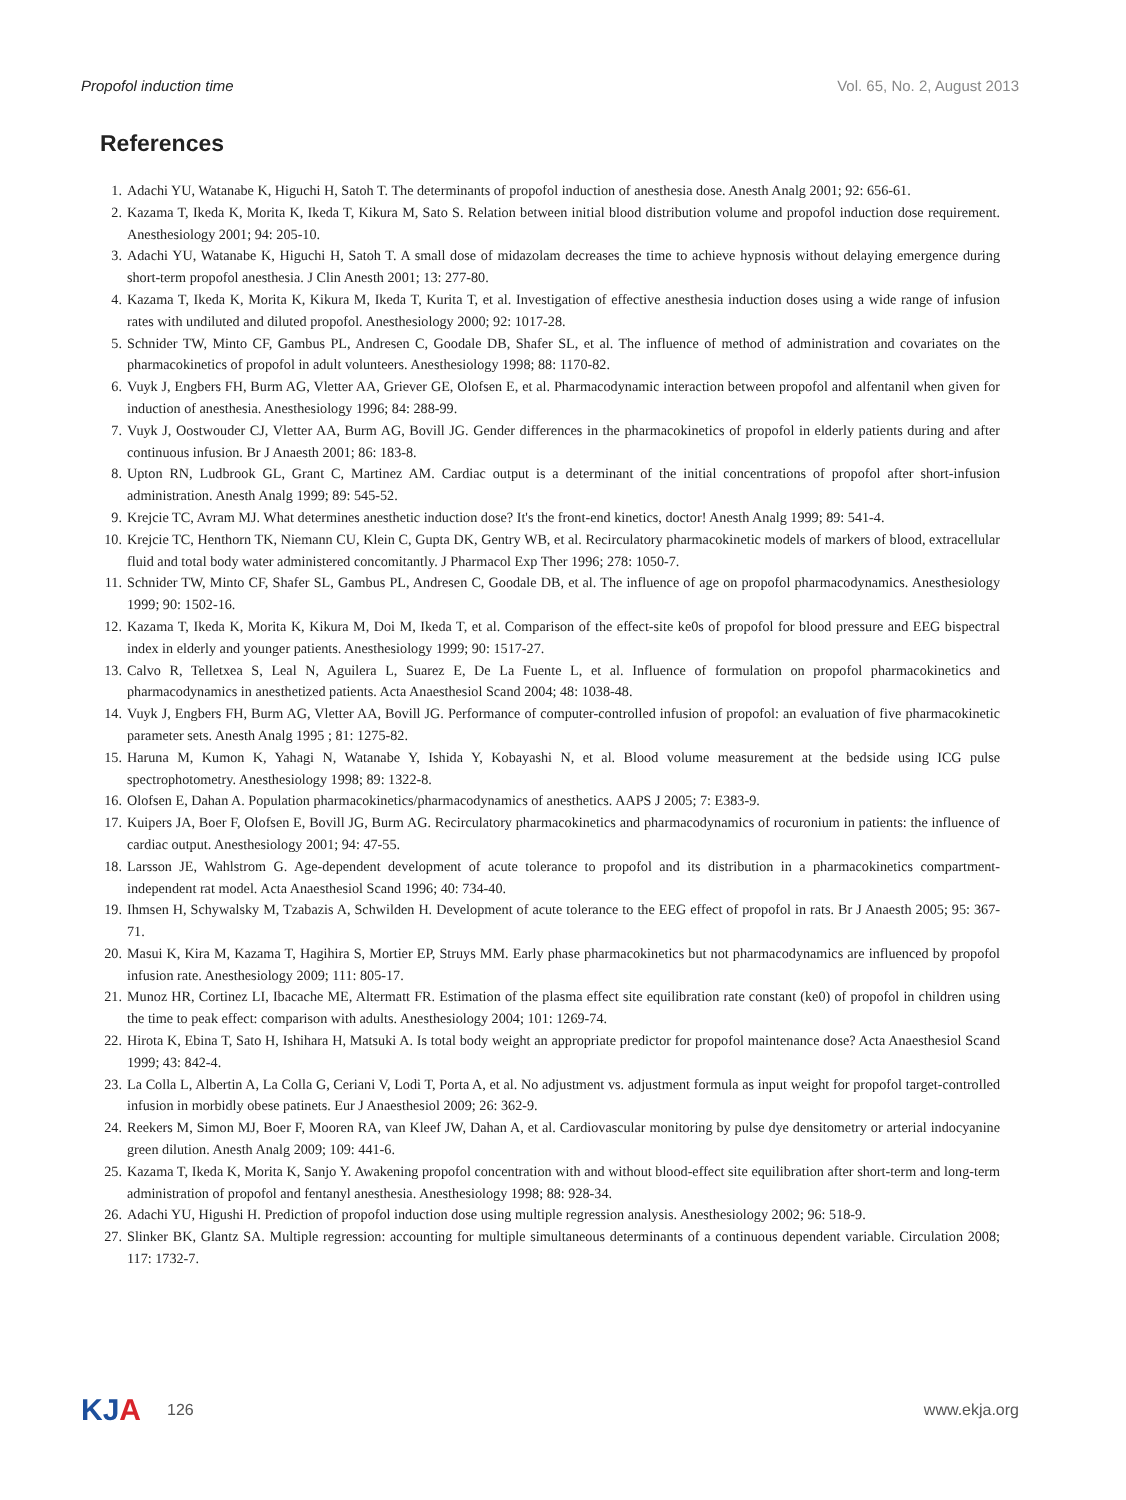Propofol induction time Vol. 65, No. 2, August 2013
References
1. Adachi YU, Watanabe K, Higuchi H, Satoh T. The determinants of propofol induction of anesthesia dose. Anesth Analg 2001; 92: 656-61.
2. Kazama T, Ikeda K, Morita K, Ikeda T, Kikura M, Sato S. Relation between initial blood distribution volume and propofol induction dose requirement. Anesthesiology 2001; 94: 205-10.
3. Adachi YU, Watanabe K, Higuchi H, Satoh T. A small dose of midazolam decreases the time to achieve hypnosis without delaying emergence during short-term propofol anesthesia. J Clin Anesth 2001; 13: 277-80.
4. Kazama T, Ikeda K, Morita K, Kikura M, Ikeda T, Kurita T, et al. Investigation of effective anesthesia induction doses using a wide range of infusion rates with undiluted and diluted propofol. Anesthesiology 2000; 92: 1017-28.
5. Schnider TW, Minto CF, Gambus PL, Andresen C, Goodale DB, Shafer SL, et al. The influence of method of administration and covariates on the pharmacokinetics of propofol in adult volunteers. Anesthesiology 1998; 88: 1170-82.
6. Vuyk J, Engbers FH, Burm AG, Vletter AA, Griever GE, Olofsen E, et al. Pharmacodynamic interaction between propofol and alfentanil when given for induction of anesthesia. Anesthesiology 1996; 84: 288-99.
7. Vuyk J, Oostwouder CJ, Vletter AA, Burm AG, Bovill JG. Gender differences in the pharmacokinetics of propofol in elderly patients during and after continuous infusion. Br J Anaesth 2001; 86: 183-8.
8. Upton RN, Ludbrook GL, Grant C, Martinez AM. Cardiac output is a determinant of the initial concentrations of propofol after short-infusion administration. Anesth Analg 1999; 89: 545-52.
9. Krejcie TC, Avram MJ. What determines anesthetic induction dose? It's the front-end kinetics, doctor! Anesth Analg 1999; 89: 541-4.
10. Krejcie TC, Henthorn TK, Niemann CU, Klein C, Gupta DK, Gentry WB, et al. Recirculatory pharmacokinetic models of markers of blood, extracellular fluid and total body water administered concomitantly. J Pharmacol Exp Ther 1996; 278: 1050-7.
11. Schnider TW, Minto CF, Shafer SL, Gambus PL, Andresen C, Goodale DB, et al. The influence of age on propofol pharmacodynamics. Anesthesiology 1999; 90: 1502-16.
12. Kazama T, Ikeda K, Morita K, Kikura M, Doi M, Ikeda T, et al. Comparison of the effect-site ke0s of propofol for blood pressure and EEG bispectral index in elderly and younger patients. Anesthesiology 1999; 90: 1517-27.
13. Calvo R, Telletxea S, Leal N, Aguilera L, Suarez E, De La Fuente L, et al. Influence of formulation on propofol pharmacokinetics and pharmacodynamics in anesthetized patients. Acta Anaesthesiol Scand 2004; 48: 1038-48.
14. Vuyk J, Engbers FH, Burm AG, Vletter AA, Bovill JG. Performance of computer-controlled infusion of propofol: an evaluation of five pharmacokinetic parameter sets. Anesth Analg 1995 ; 81: 1275-82.
15. Haruna M, Kumon K, Yahagi N, Watanabe Y, Ishida Y, Kobayashi N, et al. Blood volume measurement at the bedside using ICG pulse spectrophotometry. Anesthesiology 1998; 89: 1322-8.
16. Olofsen E, Dahan A. Population pharmacokinetics/pharmacodynamics of anesthetics. AAPS J 2005; 7: E383-9.
17. Kuipers JA, Boer F, Olofsen E, Bovill JG, Burm AG. Recirculatory pharmacokinetics and pharmacodynamics of rocuronium in patients: the influence of cardiac output. Anesthesiology 2001; 94: 47-55.
18. Larsson JE, Wahlstrom G. Age-dependent development of acute tolerance to propofol and its distribution in a pharmacokinetics compartment-independent rat model. Acta Anaesthesiol Scand 1996; 40: 734-40.
19. Ihmsen H, Schywalsky M, Tzabazis A, Schwilden H. Development of acute tolerance to the EEG effect of propofol in rats. Br J Anaesth 2005; 95: 367-71.
20. Masui K, Kira M, Kazama T, Hagihira S, Mortier EP, Struys MM. Early phase pharmacokinetics but not pharmacodynamics are influenced by propofol infusion rate. Anesthesiology 2009; 111: 805-17.
21. Munoz HR, Cortinez LI, Ibacache ME, Altermatt FR. Estimation of the plasma effect site equilibration rate constant (ke0) of propofol in children using the time to peak effect: comparison with adults. Anesthesiology 2004; 101: 1269-74.
22. Hirota K, Ebina T, Sato H, Ishihara H, Matsuki A. Is total body weight an appropriate predictor for propofol maintenance dose? Acta Anaesthesiol Scand 1999; 43: 842-4.
23. La Colla L, Albertin A, La Colla G, Ceriani V, Lodi T, Porta A, et al. No adjustment vs. adjustment formula as input weight for propofol target-controlled infusion in morbidly obese patinets. Eur J Anaesthesiol 2009; 26: 362-9.
24. Reekers M, Simon MJ, Boer F, Mooren RA, van Kleef JW, Dahan A, et al. Cardiovascular monitoring by pulse dye densitometry or arterial indocyanine green dilution. Anesth Analg 2009; 109: 441-6.
25. Kazama T, Ikeda K, Morita K, Sanjo Y. Awakening propofol concentration with and without blood-effect site equilibration after short-term and long-term administration of propofol and fentanyl anesthesia. Anesthesiology 1998; 88: 928-34.
26. Adachi YU, Higushi H. Prediction of propofol induction dose using multiple regression analysis. Anesthesiology 2002; 96: 518-9.
27. Slinker BK, Glantz SA. Multiple regression: accounting for multiple simultaneous determinants of a continuous dependent variable. Circulation 2008; 117: 1732-7.
KJA 126 www.ekja.org